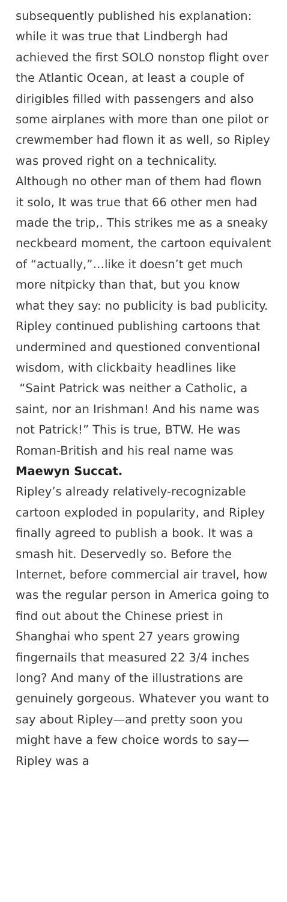subsequently published his explanation: while it was true that Lindbergh had achieved the first SOLO nonstop flight over the Atlantic Ocean, at least a couple of dirigibles filled with passengers and also some airplanes with more than one pilot or crewmember had flown it as well, so Ripley was proved right on a technicality. Although no other man of them had flown it solo, It was true that 66 other men had made the trip,. This strikes me as a sneaky neckbeard moment, the cartoon equivalent of “actually,”…like it doesn’t get much more nitpicky than that, but you know what they say: no publicity is bad publicity. Ripley continued publishing cartoons that undermined and questioned conventional wisdom, with clickbaity headlines like “Saint Patrick was neither a Catholic, a saint, nor an Irishman! And his name was not Patrick!” This is true, BTW. He was Roman-British and his real name was Maewyn Succat.
Ripley’s already relatively-recognizable cartoon exploded in popularity, and Ripley finally agreed to publish a book. It was a smash hit. Deservedly so. Before the Internet, before commercial air travel, how was the regular person in America going to find out about the Chinese priest in Shanghai who spent 27 years growing fingernails that measured 22 3/4 inches long? And many of the illustrations are genuinely gorgeous. Whatever you want to say about Ripley—and pretty soon you might have a few choice words to say—Ripley was a